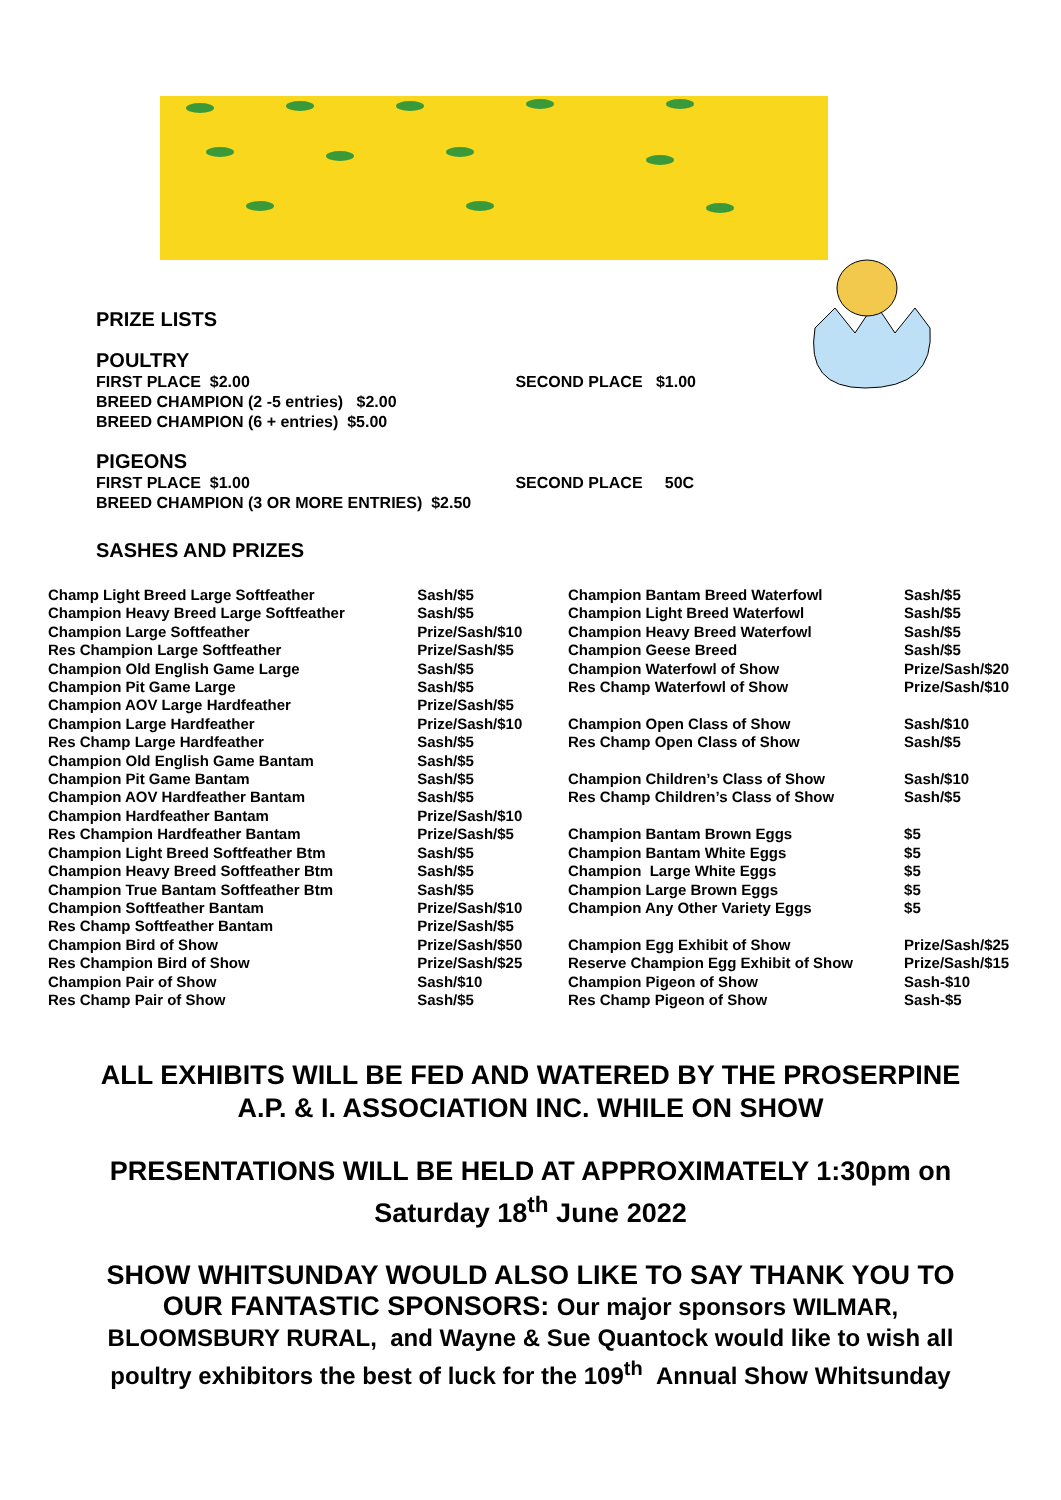PRIZE LISTS
POULTRY
FIRST PLACE $2.00 SECOND PLACE $1.00
BREED CHAMPION (2 -5 entries) $2.00
BREED CHAMPION (6 + entries) $5.00
PIGEONS
FIRST PLACE $1.00 SECOND PLACE 50C
BREED CHAMPION (3 OR MORE ENTRIES) $2.50
SASHES AND PRIZES
| Champ Light Breed Large Softfeather | Sash/$5 |
| Champion Heavy Breed Large Softfeather | Sash/$5 |
| Champion Large Softfeather | Prize/Sash/$10 |
| Res Champion Large Softfeather | Prize/Sash/$5 |
| Champion Old English Game Large | Sash/$5 |
| Champion Pit Game Large | Sash/$5 |
| Champion AOV Large Hardfeather | Prize/Sash/$5 |
| Champion Large Hardfeather | Prize/Sash/$10 |
| Res Champ Large Hardfeather | Sash/$5 |
| Champion Old English Game Bantam | Sash/$5 |
| Champion Pit Game Bantam | Sash/$5 |
| Champion AOV Hardfeather Bantam | Sash/$5 |
| Champion Hardfeather Bantam | Prize/Sash/$10 |
| Res Champion Hardfeather Bantam | Prize/Sash/$5 |
| Champion Light Breed Softfeather Btm | Sash/$5 |
| Champion Heavy Breed Softfeather Btm | Sash/$5 |
| Champion True Bantam Softfeather Btm | Sash/$5 |
| Champion Softfeather Bantam | Prize/Sash/$10 |
| Res Champ Softfeather Bantam | Prize/Sash/$5 |
| Champion Bird of Show | Prize/Sash/$50 |
| Res Champion Bird of Show | Prize/Sash/$25 |
| Champion Pair of Show | Sash/$10 |
| Res Champ Pair of Show | Sash/$5 |
| Champion Bantam Breed Waterfowl | Sash/$5 |
| Champion Light Breed Waterfowl | Sash/$5 |
| Champion Heavy Breed Waterfowl | Sash/$5 |
| Champion Geese Breed | Sash/$5 |
| Champion Waterfowl of Show | Prize/Sash/$20 |
| Res Champ Waterfowl of Show | Prize/Sash/$10 |
| Champion Open Class of Show | Sash/$10 |
| Res Champ Open Class of Show | Sash/$5 |
| Champion Children’s Class of Show | Sash/$10 |
| Res Champ Children’s Class of Show | Sash/$5 |
| Champion Bantam Brown Eggs | $5 |
| Champion Bantam White Eggs | $5 |
| Champion Large White Eggs | $5 |
| Champion Large Brown Eggs | $5 |
| Champion Any Other Variety Eggs | $5 |
| Champion Egg Exhibit of Show | Prize/Sash/$25 |
| Reserve Champion Egg Exhibit of Show | Prize/Sash/$15 |
| Champion Pigeon of Show | Sash-$10 |
| Res Champ Pigeon of Show | Sash-$5 |
ALL EXHIBITS WILL BE FED AND WATERED BY THE PROSERPINE
A.P. & I. ASSOCIATION INC. WHILE ON SHOW
PRESENTATIONS WILL BE HELD AT APPROXIMATELY 1:30pm on
Saturday 18<sup>th</sup> June 2022
SHOW WHITSUNDAY WOULD ALSO LIKE TO SAY THANK YOU TO
OUR FANTASTIC SPONSORS: Our major sponsors WILMAR,
BLOOMSBURY RURAL, and Wayne & Sue Quantock would like to wish all
poultry exhibitors the best of luck for the 109<sup>th</sup> Annual Show Whitsunday